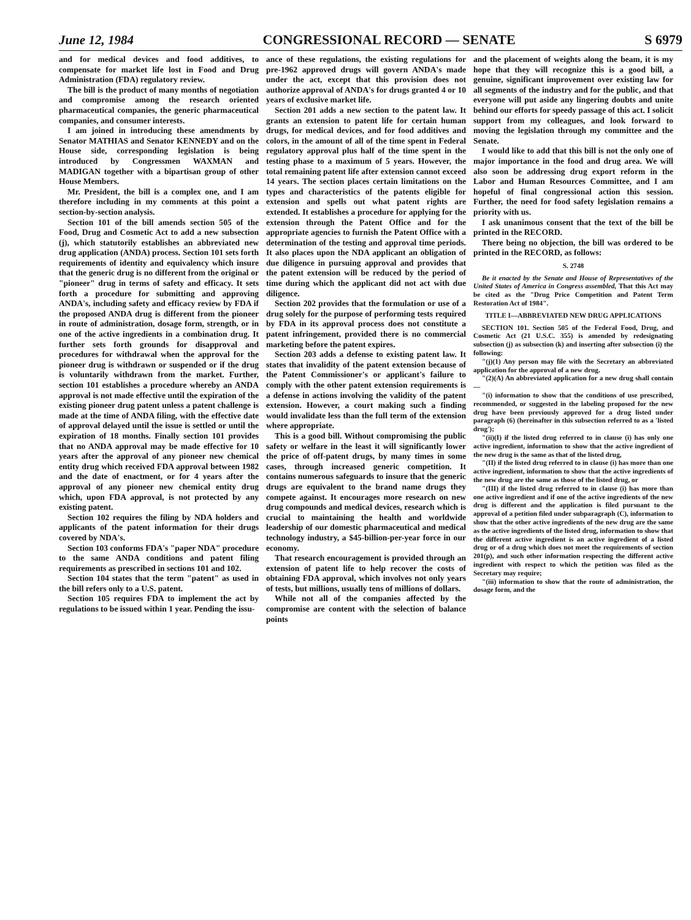June 12, 1984 CONGRESSIONAL RECORD — SENATE S 6979
and for medical devices and food additives, to compensate for market life lost in Food and Drug Administration (FDA) regulatory review.
The bill is the product of many months of negotiation and compromise among the research oriented pharmaceutical companies, the generic pharmaceutical companies, and consumer interests.
I am joined in introducing these amendments by Senator MATHIAS and Senator KENNEDY and on the House side, corresponding legislation is being introduced by Congressmen WAXMAN and MADIGAN together with a bipartisan group of other House Members.
Mr. President, the bill is a complex one, and I am therefore including in my comments at this point a section-by-section analysis.
Section 101 of the bill amends section 505 of the Food, Drug and Cosmetic Act to add a new subsection (j), which statutorily establishes an abbreviated new drug application (ANDA) process. Section 101 sets forth requirements of identity and equivalency which insure that the generic drug is no different from the original or "pioneer" drug in terms of safety and efficacy. It sets forth a procedure for submitting and approving ANDA's, including safety and efficacy review by FDA if the proposed ANDA drug is different from the pioneer in route of administration, dosage form, strength, or in one of the active ingredients in a combination drug. It further sets forth grounds for disapproval and procedures for withdrawal when the approval for the pioneer drug is withdrawn or suspended or if the drug is voluntarily withdrawn from the market. Further, section 101 establishes a procedure whereby an ANDA approval is not made effective until the expiration of the existing pioneer drug patent unless a patent challenge is made at the time of ANDA filing, with the effective date of approval delayed until the issue is settled or until the expiration of 18 months. Finally section 101 provides that no ANDA approval may be made effective for 10 years after the approval of any pioneer new chemical entity drug which received FDA approval between 1982 and the date of enactment, or for 4 years after the approval of any pioneer new chemical entity drug which, upon FDA approval, is not protected by any existing patent.
Section 102 requires the filing by NDA holders and applicants of the patent information for their drugs covered by NDA's.
Section 103 conforms FDA's "paper NDA" procedure to the same ANDA conditions and patent filing requirements as prescribed in sections 101 and 102.
Section 104 states that the term "patent" as used in the bill refers only to a U.S. patent.
Section 105 requires FDA to implement the act by regulations to be issued within 1 year. Pending the issu-
ance of these regulations, the existing regulations for pre-1962 approved drugs will govern ANDA's made under the act, except that this provision does not authorize approval of ANDA's for drugs granted 4 or 10 years of exclusive market life.
Section 201 adds a new section to the patent law. It grants an extension to patent life for certain human drugs, for medical devices, and for food additives and colors, in the amount of all of the time spent in Federal regulatory approval plus half of the time spent in the testing phase to a maximum of 5 years. However, the total remaining patent life after extension cannot exceed 14 years. The section places certain limitations on the types and characteristics of the patents eligible for extension and spells out what patent rights are extended. It establishes a procedure for applying for the extension through the Patent Office and for the appropriate agencies to furnish the Patent Office with a determination of the testing and approval time periods. It also places upon the NDA applicant an obligation of due diligence in pursuing approval and provides that the patent extension will be reduced by the period of time during which the applicant did not act with due diligence.
Section 202 provides that the formulation or use of a drug solely for the purpose of performing tests required by FDA in its approval process does not constitute a patent infringement, provided there is no commercial marketing before the patent expires.
Section 203 adds a defense to existing patent law. It states that invalidity of the patent extension because of the Patent Commissioner's or applicant's failure to comply with the other patent extension requirements is a defense in actions involving the validity of the patent extension. However, a court making such a finding would invalidate less than the full term of the extension where appropriate.
This is a good bill. Without compromising the public safety or welfare in the least it will significantly lower the price of off-patent drugs, by many times in some cases, through increased generic competition. It contains numerous safeguards to insure that the generic drugs are equivalent to the brand name drugs they compete against. It encourages more research on new drug compounds and medical devices, research which is crucial to maintaining the health and worldwide leadership of our domestic pharmaceutical and medical technology industry, a $45-billion-per-year force in our economy.
That research encouragement is provided through an extension of patent life to help recover the costs of obtaining FDA approval, which involves not only years of tests, but millions, usually tens of millions of dollars.
While not all of the companies affected by the compromise are content with the selection of balance points
and the placement of weights along the beam, it is my hope that they will recognize this is a good bill, a genuine, significant improvement over existing law for all segments of the industry and for the public, and that everyone will put aside any lingering doubts and unite behind our efforts for speedy passage of this act. I solicit support from my colleagues, and look forward to moving the legislation through my committee and the Senate.
I would like to add that this bill is not the only one of major importance in the food and drug area. We will also soon be addressing drug export reform in the Labor and Human Resources Committee, and I am hopeful of final congressional action this session. Further, the need for food safety legislation remains a priority with us.
I ask unanimous consent that the text of the bill be printed in the RECORD.
There being no objection, the bill was ordered to be printed in the RECORD, as follows:
S. 2748
Be it enacted by the Senate and House of Representatives of the United States of America in Congress assembled, That this Act may be cited as the "Drug Price Competition and Patent Term Restoration Act of 1984".
TITLE I—ABBREVIATED NEW DRUG APPLICATIONS
SECTION 101. Section 505 of the Federal Food, Drug, and Cosmetic Act (21 U.S.C. 355) is amended by redesignating subsection (j) as subsection (k) and inserting after subsection (i) the following:
"(j)(1) Any person may file with the Secretary an abbreviated application for the approval of a new drug.
"(2)(A) An abbreviated application for a new drug shall contain—
"(i) information to show that the conditions of use prescribed, recommended, or suggested in the labeling proposed for the new drug have been previously approved for a drug listed under paragraph (6) (hereinafter in this subsection referred to as a 'listed drug');
"(ii)(I) if the listed drug referred to in clause (i) has only one active ingredient, information to show that the active ingredient of the new drug is the same as that of the listed drug,
"(II) if the listed drug referred to in clause (i) has more than one active ingredient, information to show that the active ingredients of the new drug are the same as those of the listed drug, or
"(III) if the listed drug referred to in clause (i) has more than one active ingredient and if one of the active ingredients of the new drug is different and the application is filed pursuant to the approval of a petition filed under subparagraph (C), information to show that the other active ingredients of the new drug are the same as the active ingredients of the listed drug, information to show that the different active ingredient is an active ingredient of a listed drug or of a drug which does not meet the requirements of section 201(p), and such other information respecting the different active ingredient with respect to which the petition was filed as the Secretary may require;
"(iii) information to show that the route of administration, the dosage form, and the